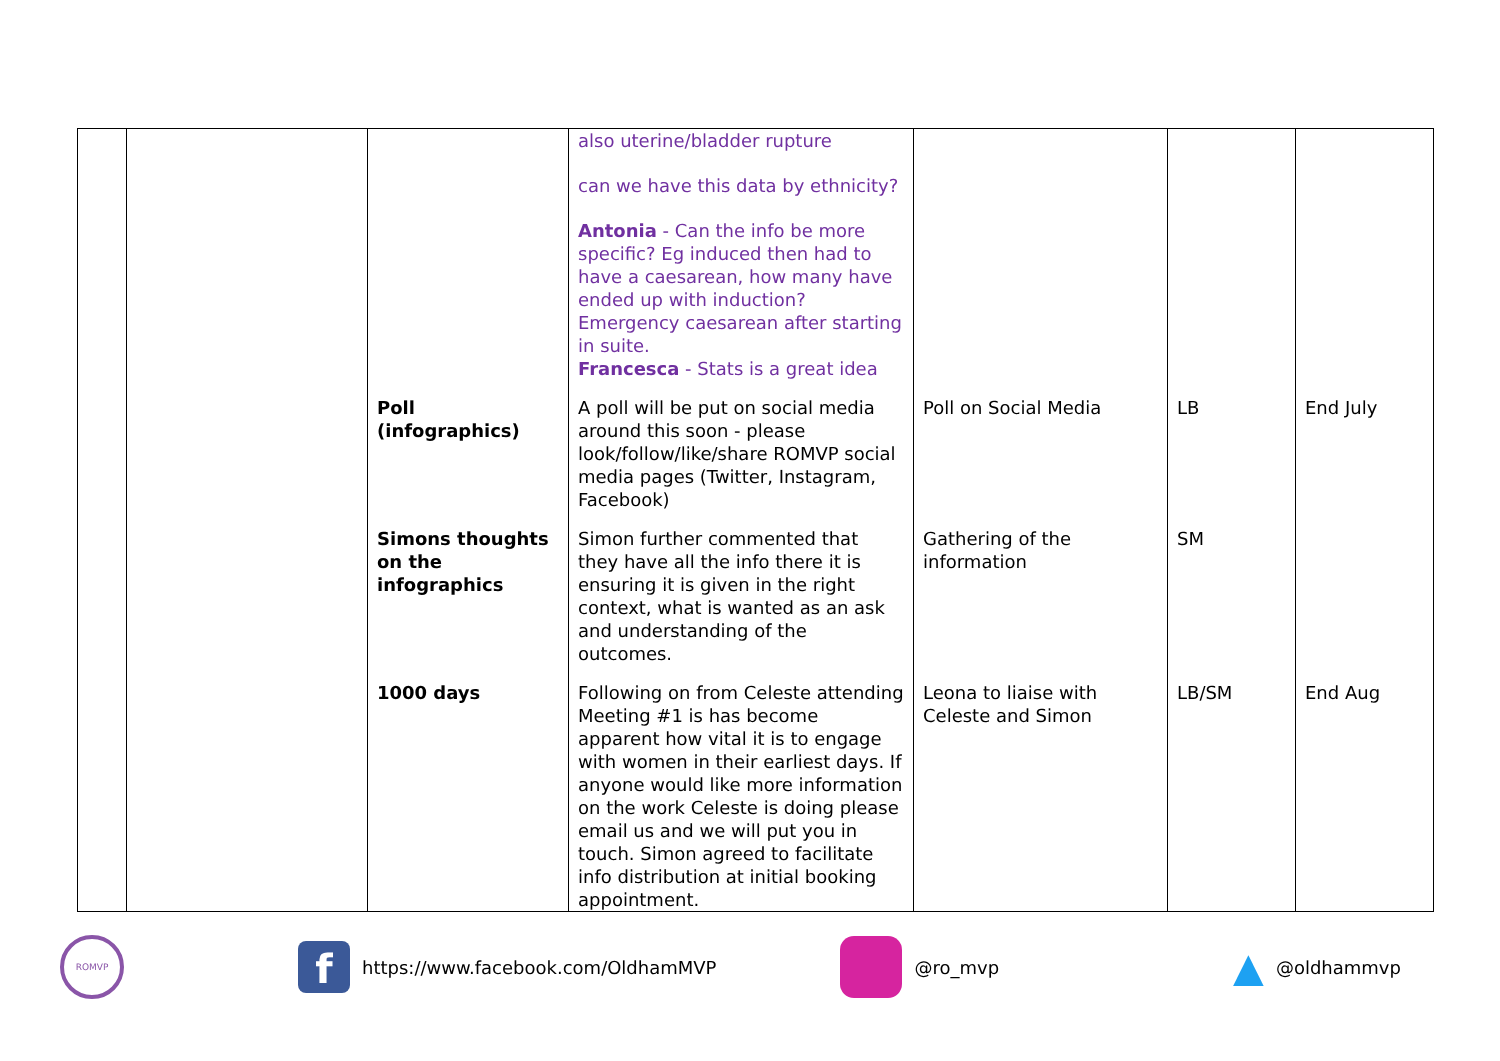| | | | also uterine/bladder rupture can we have this data by ethnicity? Antonia - Can the info be more specific? Eg induced then had to have a caesarean, how many have ended up with induction? Emergency caesarean after starting in suite. Francesca - Stats is a great idea | | | |
| | | Poll (infographics) | A poll will be put on social media around this soon - please look/follow/like/share ROMVP social media pages (Twitter, Instagram, Facebook) | Poll on Social Media | LB | End July |
| | | Simons thoughts on the infographics | Simon further commented that they have all the info there it is ensuring it is given in the right context, what is wanted as an ask and understanding of the outcomes. | Gathering of the information | SM | |
| | | 1000 days | Following on from Celeste attending Meeting #1 is has become apparent how vital it is to engage with women in their earliest days. If anyone would like more information on the work Celeste is doing please email us and we will put you in touch. Simon agreed to facilitate info distribution at initial booking appointment. | Leona to liaise with Celeste and Simon | LB/SM | End Aug |
ROMVP f https://www.facebook.com/OldhamMVP @ro_mvp ▲ @oldhammvp